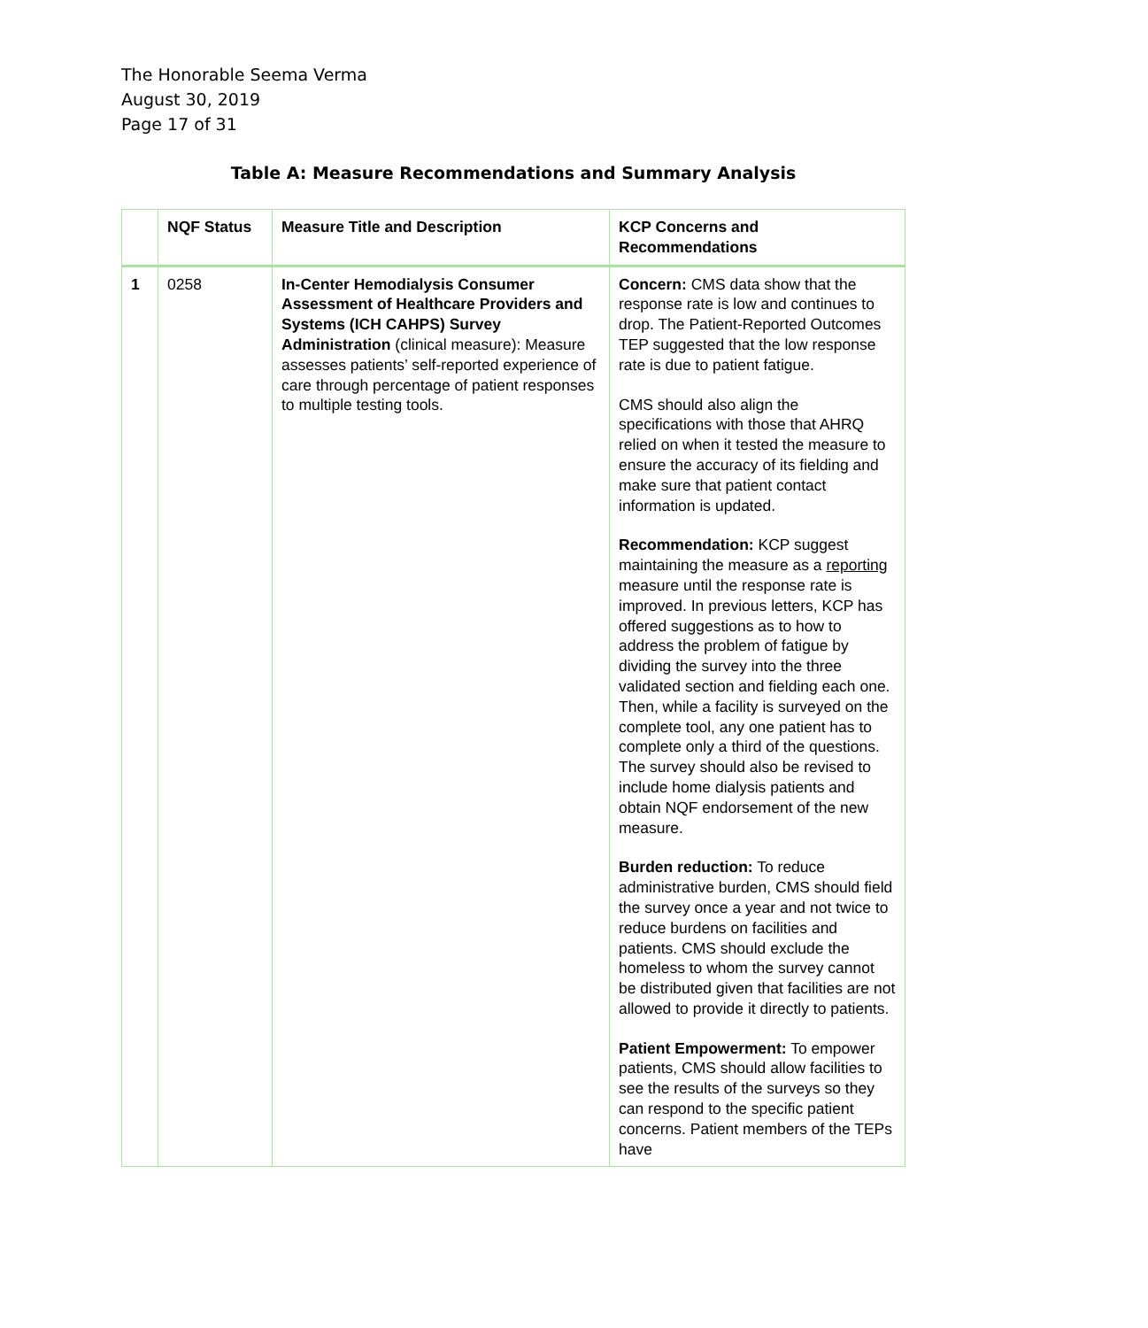The Honorable Seema Verma
August 30, 2019
Page 17 of 31
Table A: Measure Recommendations and Summary Analysis
| | NQF Status | Measure Title and Description | KCP Concerns and Recommendations |
| --- | --- | --- | --- |
| 1 | 0258 | In-Center Hemodialysis Consumer Assessment of Healthcare Providers and Systems (ICH CAHPS) Survey Administration (clinical measure): Measure assesses patients’ self-reported experience of care through percentage of patient responses to multiple testing tools. | Concern: CMS data show that the response rate is low and continues to drop. The Patient-Reported Outcomes TEP suggested that the low response rate is due to patient fatigue. CMS should also align the specifications with those that AHRQ relied on when it tested the measure to ensure the accuracy of its fielding and make sure that patient contact information is updated. Recommendation: KCP suggest maintaining the measure as a reporting measure until the response rate is improved. In previous letters, KCP has offered suggestions as to how to address the problem of fatigue by dividing the survey into the three validated section and fielding each one. Then, while a facility is surveyed on the complete tool, any one patient has to complete only a third of the questions. The survey should also be revised to include home dialysis patients and obtain NQF endorsement of the new measure. Burden reduction: To reduce administrative burden, CMS should field the survey once a year and not twice to reduce burdens on facilities and patients. CMS should exclude the homeless to whom the survey cannot be distributed given that facilities are not allowed to provide it directly to patients. Patient Empowerment: To empower patients, CMS should allow facilities to see the results of the surveys so they can respond to the specific patient concerns. Patient members of the TEPs have |